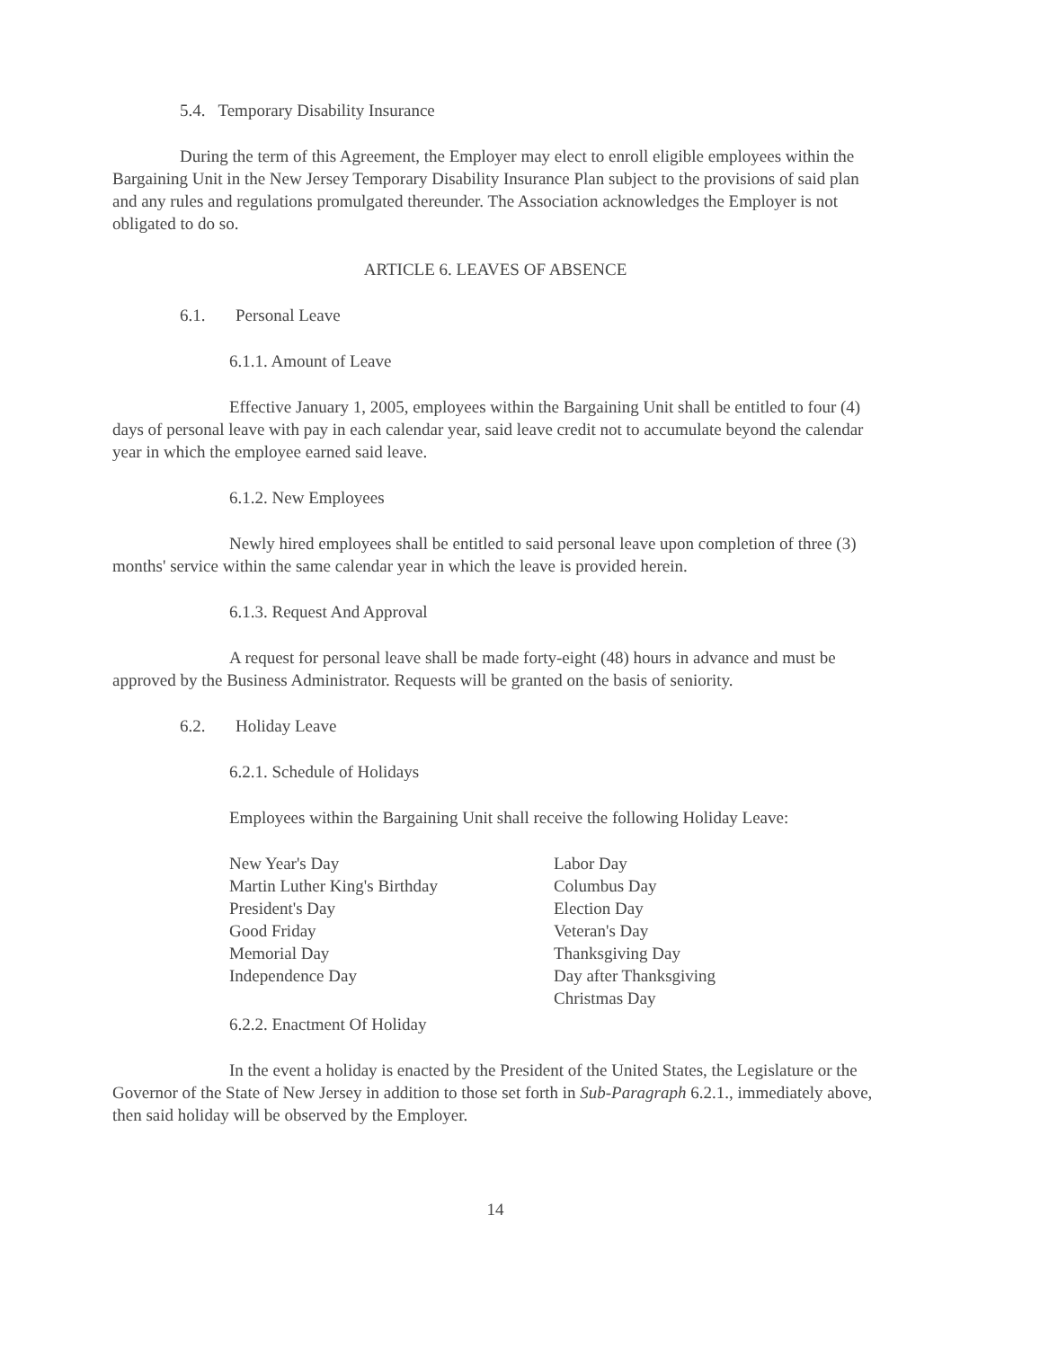5.4. Temporary Disability Insurance
During the term of this Agreement, the Employer may elect to enroll eligible employees within the Bargaining Unit in the New Jersey Temporary Disability Insurance Plan subject to the provisions of said plan and any rules and regulations promulgated thereunder. The Association acknowledges the Employer is not obligated to do so.
ARTICLE 6. LEAVES OF ABSENCE
6.1. Personal Leave
6.1.1. Amount of Leave
Effective January 1, 2005, employees within the Bargaining Unit shall be entitled to four (4) days of personal leave with pay in each calendar year, said leave credit not to accumulate beyond the calendar year in which the employee earned said leave.
6.1.2. New Employees
Newly hired employees shall be entitled to said personal leave upon completion of three (3) months' service within the same calendar year in which the leave is provided herein.
6.1.3. Request And Approval
A request for personal leave shall be made forty-eight (48) hours in advance and must be approved by the Business Administrator. Requests will be granted on the basis of seniority.
6.2. Holiday Leave
6.2.1. Schedule of Holidays
Employees within the Bargaining Unit shall receive the following Holiday Leave:
New Year's Day
Martin Luther King's Birthday
President's Day
Good Friday
Memorial Day
Independence Day
Labor Day
Columbus Day
Election Day
Veteran's Day
Thanksgiving Day
Day after Thanksgiving
Christmas Day
6.2.2. Enactment Of Holiday
In the event a holiday is enacted by the President of the United States, the Legislature or the Governor of the State of New Jersey in addition to those set forth in Sub-Paragraph 6.2.1., immediately above, then said holiday will be observed by the Employer.
14